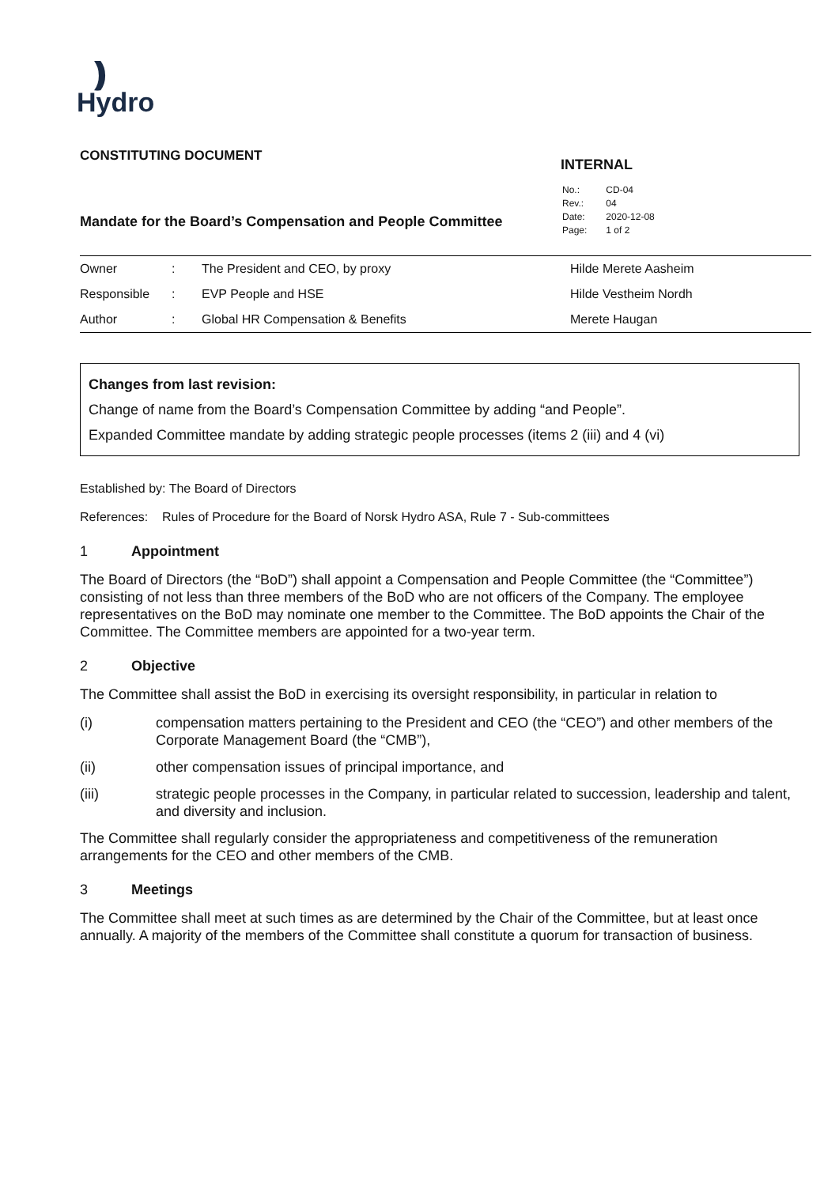)))
Hydro
CONSTITUTING DOCUMENT
Mandate for the Board’s Compensation and People Committee
INTERNAL
| No.: | CD-04 |
| Rev.: | 04 |
| Date: | 2020-12-08 |
| Page: | 1 of 2 |
| Owner | : | The President and CEO, by proxy | Hilde Merete Aasheim |
| Responsible | : | EVP People and HSE | Hilde Vestheim Nordh |
| Author | : | Global HR Compensation & Benefits | Merete Haugan |
Changes from last revision:
Change of name from the Board’s Compensation Committee by adding “and People”.
Expanded Committee mandate by adding strategic people processes (items 2 (iii) and 4 (vi)
Established by: The Board of Directors
References: Rules of Procedure for the Board of Norsk Hydro ASA, Rule 7 - Sub-committees
1 Appointment
The Board of Directors (the “BoD”) shall appoint a Compensation and People Committee (the “Committee”) consisting of not less than three members of the BoD who are not officers of the Company. The employee representatives on the BoD may nominate one member to the Committee. The BoD appoints the Chair of the Committee. The Committee members are appointed for a two-year term.
2 Objective
The Committee shall assist the BoD in exercising its oversight responsibility, in particular in relation to
(i) compensation matters pertaining to the President and CEO (the “CEO”) and other members of the Corporate Management Board (the “CMB”),
(ii) other compensation issues of principal importance, and
(iii) strategic people processes in the Company, in particular related to succession, leadership and talent, and diversity and inclusion.
The Committee shall regularly consider the appropriateness and competitiveness of the remuneration arrangements for the CEO and other members of the CMB.
3 Meetings
The Committee shall meet at such times as are determined by the Chair of the Committee, but at least once annually. A majority of the members of the Committee shall constitute a quorum for transaction of business.